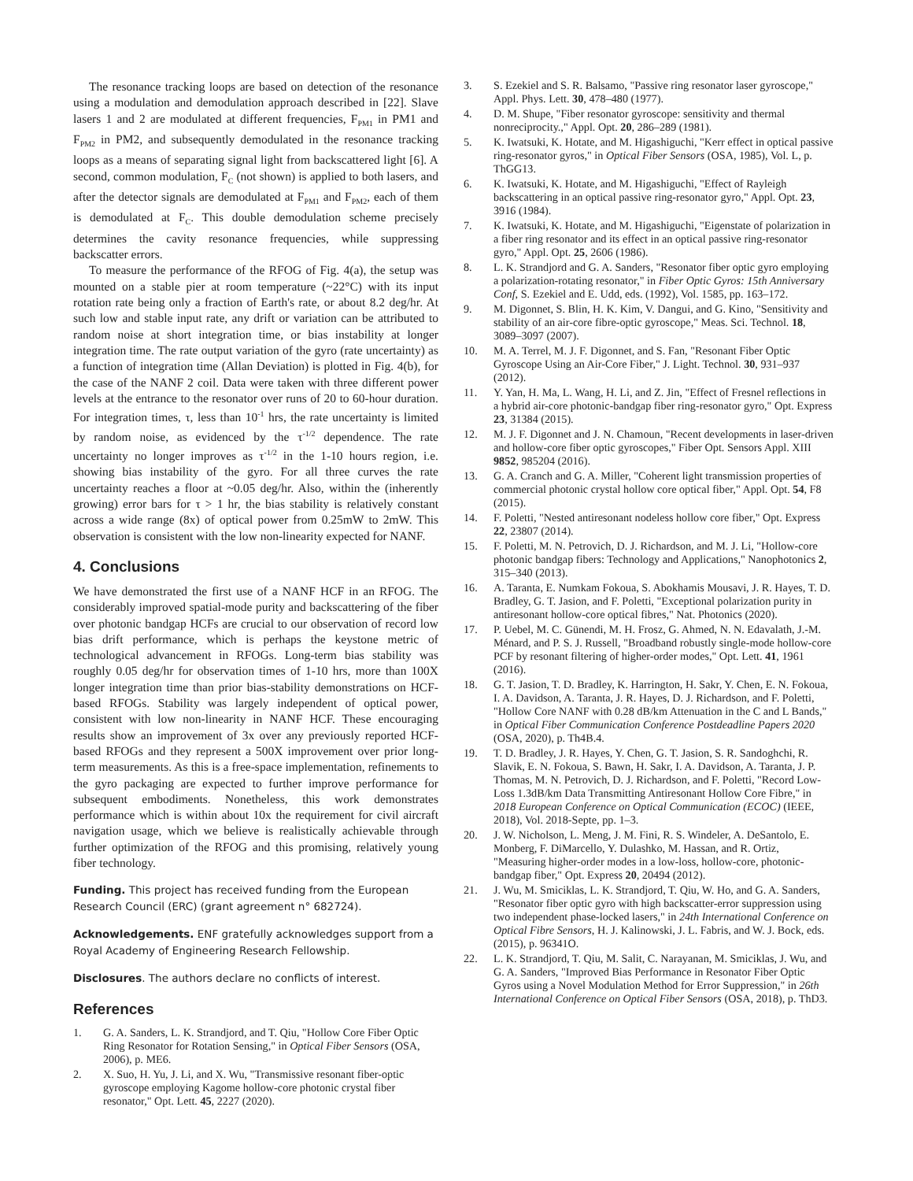The resonance tracking loops are based on detection of the resonance using a modulation and demodulation approach described in [22]. Slave lasers 1 and 2 are modulated at different frequencies, F<sub>PM1</sub> in PM1 and F<sub>PM2</sub> in PM2, and subsequently demodulated in the resonance tracking loops as a means of separating signal light from backscattered light [6]. A second, common modulation, F<sub>C</sub> (not shown) is applied to both lasers, and after the detector signals are demodulated at F<sub>PM1</sub> and F<sub>PM2</sub>, each of them is demodulated at F<sub>C</sub>. This double demodulation scheme precisely determines the cavity resonance frequencies, while suppressing backscatter errors.
To measure the performance of the RFOG of Fig. 4(a), the setup was mounted on a stable pier at room temperature (~22°C) with its input rotation rate being only a fraction of Earth's rate, or about 8.2 deg/hr. At such low and stable input rate, any drift or variation can be attributed to random noise at short integration time, or bias instability at longer integration time. The rate output variation of the gyro (rate uncertainty) as a function of integration time (Allan Deviation) is plotted in Fig. 4(b), for the case of the NANF 2 coil. Data were taken with three different power levels at the entrance to the resonator over runs of 20 to 60-hour duration. For integration times, τ, less than 10<sup>-1</sup> hrs, the rate uncertainty is limited by random noise, as evidenced by the τ<sup>-1/2</sup> dependence. The rate uncertainty no longer improves as τ<sup>-1/2</sup> in the 1-10 hours region, i.e. showing bias instability of the gyro. For all three curves the rate uncertainty reaches a floor at ~0.05 deg/hr. Also, within the (inherently growing) error bars for τ > 1 hr, the bias stability is relatively constant across a wide range (8x) of optical power from 0.25mW to 2mW. This observation is consistent with the low non-linearity expected for NANF.
4. Conclusions
We have demonstrated the first use of a NANF HCF in an RFOG. The considerably improved spatial-mode purity and backscattering of the fiber over photonic bandgap HCFs are crucial to our observation of record low bias drift performance, which is perhaps the keystone metric of technological advancement in RFOGs. Long-term bias stability was roughly 0.05 deg/hr for observation times of 1-10 hrs, more than 100X longer integration time than prior bias-stability demonstrations on HCF-based RFOGs. Stability was largely independent of optical power, consistent with low non-linearity in NANF HCF. These encouraging results show an improvement of 3x over any previously reported HCF-based RFOGs and they represent a 500X improvement over prior long-term measurements. As this is a free-space implementation, refinements to the gyro packaging are expected to further improve performance for subsequent embodiments. Nonetheless, this work demonstrates performance which is within about 10x the requirement for civil aircraft navigation usage, which we believe is realistically achievable through further optimization of the RFOG and this promising, relatively young fiber technology.
Funding. This project has received funding from the European Research Council (ERC) (grant agreement n° 682724).
Acknowledgements. ENF gratefully acknowledges support from a Royal Academy of Engineering Research Fellowship.
Disclosures. The authors declare no conflicts of interest.
References
1. G. A. Sanders, L. K. Strandjord, and T. Qiu, "Hollow Core Fiber Optic Ring Resonator for Rotation Sensing," in Optical Fiber Sensors (OSA, 2006), p. ME6.
2. X. Suo, H. Yu, J. Li, and X. Wu, "Transmissive resonant fiber-optic gyroscope employing Kagome hollow-core photonic crystal fiber resonator," Opt. Lett. 45, 2227 (2020).
3. S. Ezekiel and S. R. Balsamo, "Passive ring resonator laser gyroscope," Appl. Phys. Lett. 30, 478–480 (1977).
4. D. M. Shupe, "Fiber resonator gyroscope: sensitivity and thermal nonreciprocity.," Appl. Opt. 20, 286–289 (1981).
5. K. Iwatsuki, K. Hotate, and M. Higashiguchi, "Kerr effect in optical passive ring-resonator gyros," in Optical Fiber Sensors (OSA, 1985), Vol. L, p. ThGG13.
6. K. Iwatsuki, K. Hotate, and M. Higashiguchi, "Effect of Rayleigh backscattering in an optical passive ring-resonator gyro," Appl. Opt. 23, 3916 (1984).
7. K. Iwatsuki, K. Hotate, and M. Higashiguchi, "Eigenstate of polarization in a fiber ring resonator and its effect in an optical passive ring-resonator gyro," Appl. Opt. 25, 2606 (1986).
8. L. K. Strandjord and G. A. Sanders, "Resonator fiber optic gyro employing a polarization-rotating resonator," in Fiber Optic Gyros: 15th Anniversary Conf, S. Ezekiel and E. Udd, eds. (1992), Vol. 1585, pp. 163–172.
9. M. Digonnet, S. Blin, H. K. Kim, V. Dangui, and G. Kino, "Sensitivity and stability of an air-core fibre-optic gyroscope," Meas. Sci. Technol. 18, 3089–3097 (2007).
10. M. A. Terrel, M. J. F. Digonnet, and S. Fan, "Resonant Fiber Optic Gyroscope Using an Air-Core Fiber," J. Light. Technol. 30, 931–937 (2012).
11. Y. Yan, H. Ma, L. Wang, H. Li, and Z. Jin, "Effect of Fresnel reflections in a hybrid air-core photonic-bandgap fiber ring-resonator gyro," Opt. Express 23, 31384 (2015).
12. M. J. F. Digonnet and J. N. Chamoun, "Recent developments in laser-driven and hollow-core fiber optic gyroscopes," Fiber Opt. Sensors Appl. XIII 9852, 985204 (2016).
13. G. A. Cranch and G. A. Miller, "Coherent light transmission properties of commercial photonic crystal hollow core optical fiber," Appl. Opt. 54, F8 (2015).
14. F. Poletti, "Nested antiresonant nodeless hollow core fiber," Opt. Express 22, 23807 (2014).
15. F. Poletti, M. N. Petrovich, D. J. Richardson, and M. J. Li, "Hollow-core photonic bandgap fibers: Technology and Applications," Nanophotonics 2, 315–340 (2013).
16. A. Taranta, E. Numkam Fokoua, S. Abokhamis Mousavi, J. R. Hayes, T. D. Bradley, G. T. Jasion, and F. Poletti, "Exceptional polarization purity in antiresonant hollow-core optical fibres," Nat. Photonics (2020).
17. P. Uebel, M. C. Günendi, M. H. Frosz, G. Ahmed, N. N. Edavalath, J.-M. Ménard, and P. S. J. Russell, "Broadband robustly single-mode hollow-core PCF by resonant filtering of higher-order modes," Opt. Lett. 41, 1961 (2016).
18. G. T. Jasion, T. D. Bradley, K. Harrington, H. Sakr, Y. Chen, E. N. Fokoua, I. A. Davidson, A. Taranta, J. R. Hayes, D. J. Richardson, and F. Poletti, "Hollow Core NANF with 0.28 dB/km Attenuation in the C and L Bands," in Optical Fiber Communication Conference Postdeadline Papers 2020 (OSA, 2020), p. Th4B.4.
19. T. D. Bradley, J. R. Hayes, Y. Chen, G. T. Jasion, S. R. Sandoghchi, R. Slavik, E. N. Fokoua, S. Bawn, H. Sakr, I. A. Davidson, A. Taranta, J. P. Thomas, M. N. Petrovich, D. J. Richardson, and F. Poletti, "Record Low-Loss 1.3dB/km Data Transmitting Antiresonant Hollow Core Fibre," in 2018 European Conference on Optical Communication (ECOC) (IEEE, 2018), Vol. 2018-Septe, pp. 1–3.
20. J. W. Nicholson, L. Meng, J. M. Fini, R. S. Windeler, A. DeSantolo, E. Monberg, F. DiMarcello, Y. Dulashko, M. Hassan, and R. Ortiz, "Measuring higher-order modes in a low-loss, hollow-core, photonic-bandgap fiber," Opt. Express 20, 20494 (2012).
21. J. Wu, M. Smiciklas, L. K. Strandjord, T. Qiu, W. Ho, and G. A. Sanders, "Resonator fiber optic gyro with high backscatter-error suppression using two independent phase-locked lasers," in 24th International Conference on Optical Fibre Sensors, H. J. Kalinowski, J. L. Fabris, and W. J. Bock, eds. (2015), p. 96341O.
22. L. K. Strandjord, T. Qiu, M. Salit, C. Narayanan, M. Smiciklas, J. Wu, and G. A. Sanders, "Improved Bias Performance in Resonator Fiber Optic Gyros using a Novel Modulation Method for Error Suppression," in 26th International Conference on Optical Fiber Sensors (OSA, 2018), p. ThD3.